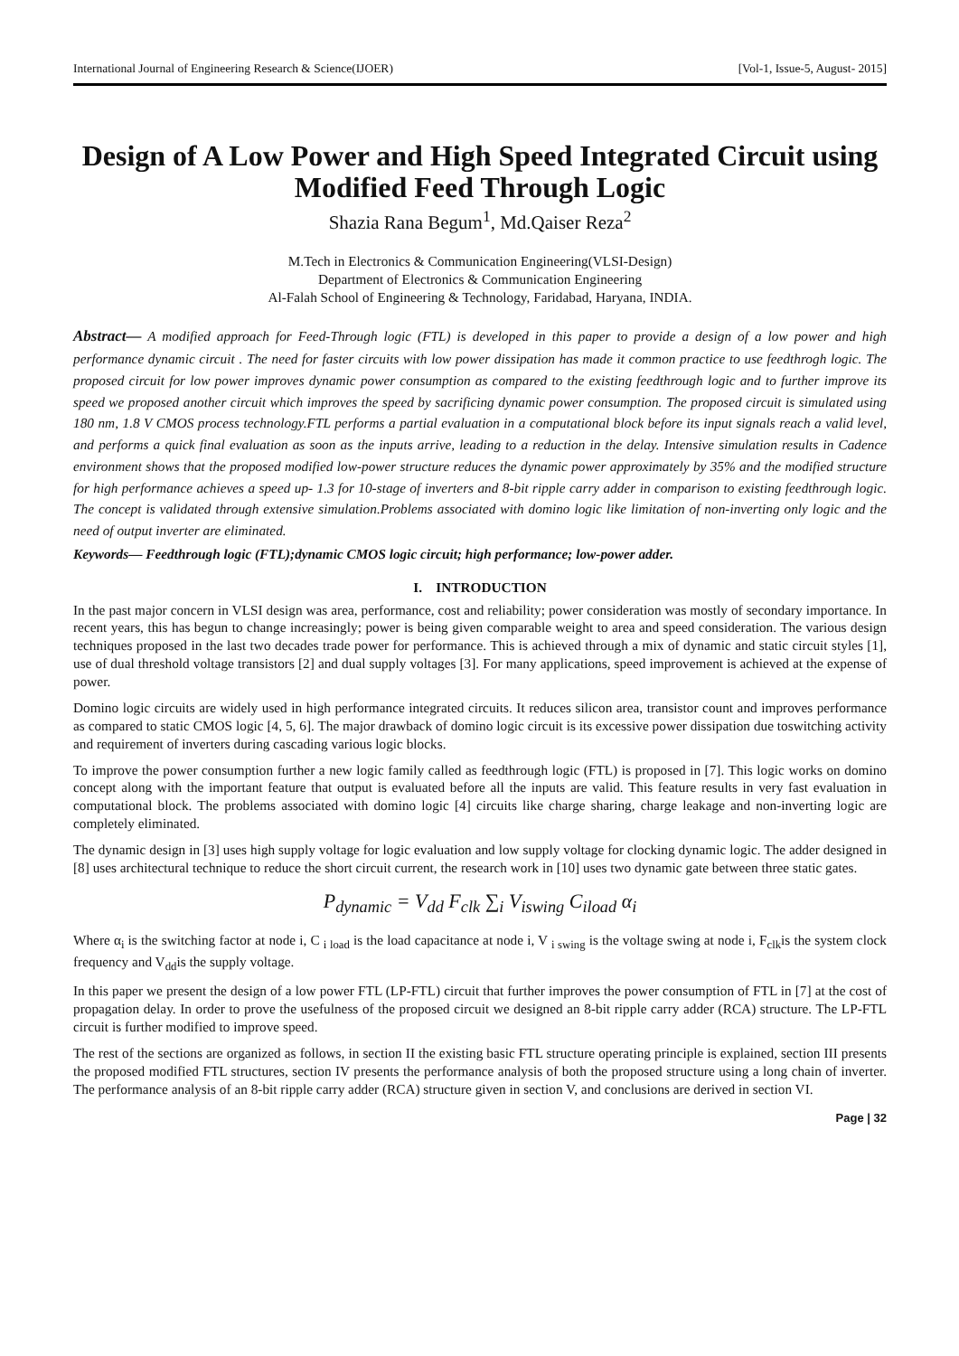International Journal of Engineering Research & Science(IJOER) [Vol-1, Issue-5, August- 2015]
Design of A Low Power and High Speed Integrated Circuit using Modified Feed Through Logic
Shazia Rana Begum<sup>1</sup>, Md.Qaiser Reza<sup>2</sup>
M.Tech in Electronics & Communication Engineering(VLSI-Design)
Department of Electronics & Communication Engineering
Al-Falah School of Engineering & Technology, Faridabad, Haryana, INDIA.
Abstract— A modified approach for Feed-Through logic (FTL) is developed in this paper to provide a design of a low power and high performance dynamic circuit . The need for faster circuits with low power dissipation has made it common practice to use feedthrogh logic. The proposed circuit for low power improves dynamic power consumption as compared to the existing feedthrough logic and to further improve its speed we proposed another circuit which improves the speed by sacrificing dynamic power consumption. The proposed circuit is simulated using 180 nm, 1.8 V CMOS process technology.FTL performs a partial evaluation in a computational block before its input signals reach a valid level, and performs a quick final evaluation as soon as the inputs arrive, leading to a reduction in the delay. Intensive simulation results in Cadence environment shows that the proposed modified low-power structure reduces the dynamic power approximately by 35% and the modified structure for high performance achieves a speed up- 1.3 for 10-stage of inverters and 8-bit ripple carry adder in comparison to existing feedthrough logic. The concept is validated through extensive simulation.Problems associated with domino logic like limitation of non-inverting only logic and the need of output inverter are eliminated.
Keywords— Feedthrough logic (FTL);dynamic CMOS logic circuit; high performance; low-power adder.
I. INTRODUCTION
In the past major concern in VLSI design was area, performance, cost and reliability; power consideration was mostly of secondary importance. In recent years, this has begun to change increasingly; power is being given comparable weight to area and speed consideration. The various design techniques proposed in the last two decades trade power for performance. This is achieved through a mix of dynamic and static circuit styles [1], use of dual threshold voltage transistors [2] and dual supply voltages [3]. For many applications, speed improvement is achieved at the expense of power.
Domino logic circuits are widely used in high performance integrated circuits. It reduces silicon area, transistor count and improves performance as compared to static CMOS logic [4, 5, 6]. The major drawback of domino logic circuit is its excessive power dissipation due toswitching activity and requirement of inverters during cascading various logic blocks.
To improve the power consumption further a new logic family called as feedthrough logic (FTL) is proposed in [7]. This logic works on domino concept along with the important feature that output is evaluated before all the inputs are valid. This feature results in very fast evaluation in computational block. The problems associated with domino logic [4] circuits like charge sharing, charge leakage and non-inverting logic are completely eliminated.
The dynamic design in [3] uses high supply voltage for logic evaluation and low supply voltage for clocking dynamic logic. The adder designed in [8] uses architectural technique to reduce the short circuit current, the research work in [10] uses two dynamic gate between three static gates.
P<sub>dynamic</sub> = V<sub>dd</sub> F<sub>clk</sub> ∑<sub>i</sub> V<sub>iswing</sub> C<sub>iload</sub> α<sub>i</sub>
Where α<sub>i</sub> is the switching factor at node i, C <sub>i load</sub> is the load capacitance at node i, V <sub>i swing</sub> is the voltage swing at node i, F<sub>clk</sub>is the system clock frequency and V<sub>dd</sub>is the supply voltage.
In this paper we present the design of a low power FTL (LP-FTL) circuit that further improves the power consumption of FTL in [7] at the cost of propagation delay. In order to prove the usefulness of the proposed circuit we designed an 8-bit ripple carry adder (RCA) structure. The LP-FTL circuit is further modified to improve speed.
The rest of the sections are organized as follows, in section II the existing basic FTL structure operating principle is explained, section III presents the proposed modified FTL structures, section IV presents the performance analysis of both the proposed structure using a long chain of inverter. The performance analysis of an 8-bit ripple carry adder (RCA) structure given in section V, and conclusions are derived in section VI.
Page | 32